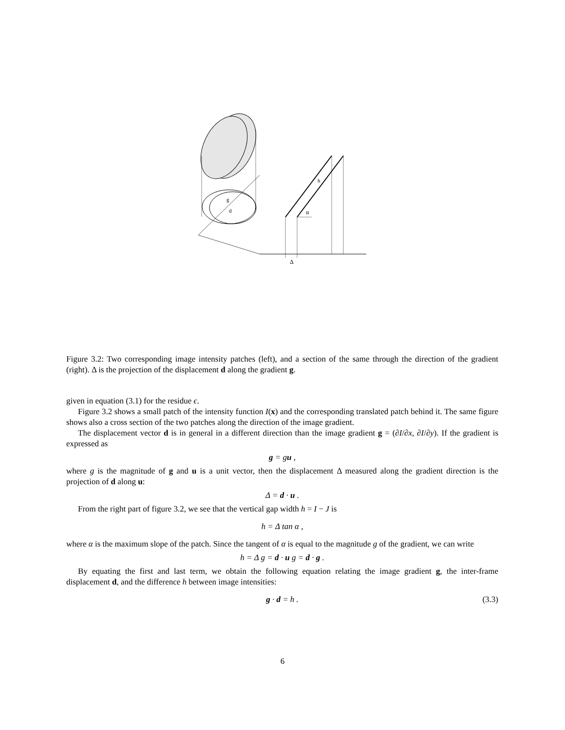g
d
h
α
Δ
Figure 3.2: Two corresponding image intensity patches (left), and a section of the same through the direction of the gradient (right). Δ is the projection of the displacement d along the gradient g.
given in equation (3.1) for the residue ϵ.
Figure 3.2 shows a small patch of the intensity function I(x) and the corresponding translated patch behind it. The same figure shows also a cross section of the two patches along the direction of the image gradient.
The displacement vector d is in general in a different direction than the image gradient g = (∂I/∂x, ∂I/∂y). If the gradient is expressed as
g = gu ,
where g is the magnitude of g and u is a unit vector, then the displacement Δ measured along the gradient direction is the projection of d along u:
Δ = d · u .
From the right part of figure 3.2, we see that the vertical gap width h = I − J is
h = Δ tan α ,
where α is the maximum slope of the patch. Since the tangent of α is equal to the magnitude g of the gradient, we can write
h = Δ g = d · u g = d · g .
By equating the first and last term, we obtain the following equation relating the image gradient g, the inter-frame displacement d, and the difference h between image intensities:
g · d = h . (3.3)
6